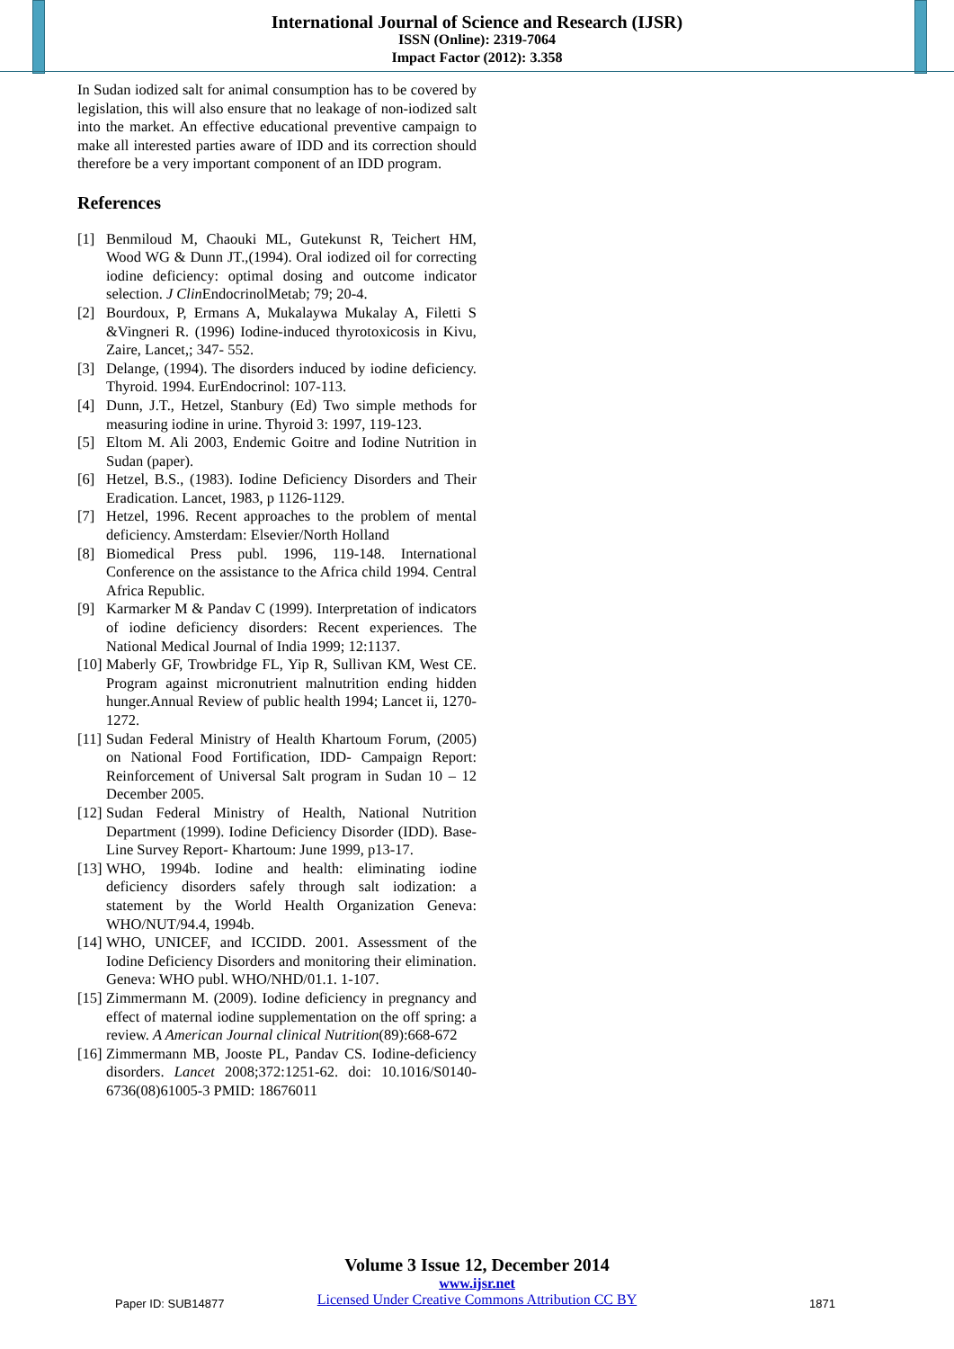International Journal of Science and Research (IJSR)
ISSN (Online): 2319-7064
Impact Factor (2012): 3.358
In Sudan iodized salt for animal consumption has to be covered by legislation, this will also ensure that no leakage of non-iodized salt into the market. An effective educational preventive campaign to make all interested parties aware of IDD and its correction should therefore be a very important component of an IDD program.
References
[1] Benmiloud M, Chaouki ML, Gutekunst R, Teichert HM, Wood WG & Dunn JT.,(1994). Oral iodized oil for correcting iodine deficiency: optimal dosing and outcome indicator selection. J Clin EndocrinolMetab; 79; 20-4.
[2] Bourdoux, P, Ermans A, Mukalaywa Mukalay A, Filetti S &Vingneri R. (1996) Iodine-induced thyrotoxicosis in Kivu, Zaire, Lancet,; 347- 552.
[3] Delange, (1994). The disorders induced by iodine deficiency. Thyroid. 1994. EurEndocrinol: 107-113.
[4] Dunn, J.T., Hetzel, Stanbury (Ed) Two simple methods for measuring iodine in urine. Thyroid 3: 1997, 119-123.
[5] Eltom M. Ali 2003, Endemic Goitre and Iodine Nutrition in Sudan (paper).
[6] Hetzel, B.S., (1983). Iodine Deficiency Disorders and Their Eradication. Lancet, 1983, p 1126-1129.
[7] Hetzel, 1996. Recent approaches to the problem of mental deficiency. Amsterdam: Elsevier/North Holland
[8] Biomedical Press publ. 1996, 119-148. International Conference on the assistance to the Africa child 1994. Central Africa Republic.
[9] Karmarker M & Pandav C (1999). Interpretation of indicators of iodine deficiency disorders: Recent experiences. The National Medical Journal of India 1999; 12:1137.
[10] Maberly GF, Trowbridge FL, Yip R, Sullivan KM, West CE. Program against micronutrient malnutrition ending hidden hunger.Annual Review of public health 1994; Lancet ii, 1270-1272.
[11] Sudan Federal Ministry of Health Khartoum Forum, (2005) on National Food Fortification, IDD- Campaign Report: Reinforcement of Universal Salt program in Sudan 10 – 12 December 2005.
[12] Sudan Federal Ministry of Health, National Nutrition Department (1999). Iodine Deficiency Disorder (IDD). Base-Line Survey Report- Khartoum: June 1999, p13-17.
[13] WHO, 1994b. Iodine and health: eliminating iodine deficiency disorders safely through salt iodization: a statement by the World Health Organization Geneva: WHO/NUT/94.4, 1994b.
[14] WHO, UNICEF, and ICCIDD. 2001. Assessment of the Iodine Deficiency Disorders and monitoring their elimination. Geneva: WHO publ. WHO/NHD/01.1. 1-107.
[15] Zimmermann M. (2009). Iodine deficiency in pregnancy and effect of maternal iodine supplementation on the off spring: a review. A American Journal clinical Nutrition(89):668-672
[16] Zimmermann MB, Jooste PL, Pandav CS. Iodine-deficiency disorders. Lancet 2008;372:1251-62. doi: 10.1016/S0140-6736(08)61005-3 PMID: 18676011
Volume 3 Issue 12, December 2014
www.ijsr.net
Licensed Under Creative Commons Attribution CC BY
Paper ID: SUB14877 1871